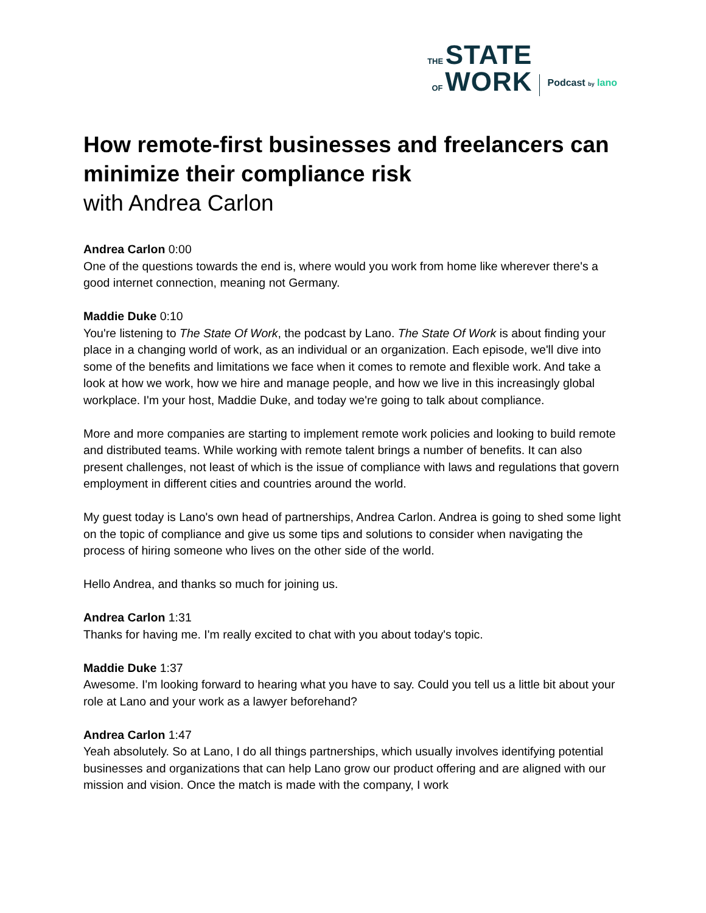THE STATE
OF WORK
Podcast by lano
How remote-first businesses and freelancers can minimize their compliance risk
with Andrea Carlon
Andrea Carlon 0:00
One of the questions towards the end is, where would you work from home like wherever there's a good internet connection, meaning not Germany.
Maddie Duke 0:10
You're listening to The State Of Work, the podcast by Lano. The State Of Work is about finding your place in a changing world of work, as an individual or an organization. Each episode, we'll dive into some of the benefits and limitations we face when it comes to remote and flexible work. And take a look at how we work, how we hire and manage people, and how we live in this increasingly global workplace. I'm your host, Maddie Duke, and today we're going to talk about compliance.
More and more companies are starting to implement remote work policies and looking to build remote and distributed teams. While working with remote talent brings a number of benefits. It can also present challenges, not least of which is the issue of compliance with laws and regulations that govern employment in different cities and countries around the world.
My guest today is Lano's own head of partnerships, Andrea Carlon. Andrea is going to shed some light on the topic of compliance and give us some tips and solutions to consider when navigating the process of hiring someone who lives on the other side of the world.
Hello Andrea, and thanks so much for joining us.
Andrea Carlon 1:31
Thanks for having me. I'm really excited to chat with you about today's topic.
Maddie Duke 1:37
Awesome. I'm looking forward to hearing what you have to say. Could you tell us a little bit about your role at Lano and your work as a lawyer beforehand?
Andrea Carlon 1:47
Yeah absolutely. So at Lano, I do all things partnerships, which usually involves identifying potential businesses and organizations that can help Lano grow our product offering and are aligned with our mission and vision. Once the match is made with the company, I work